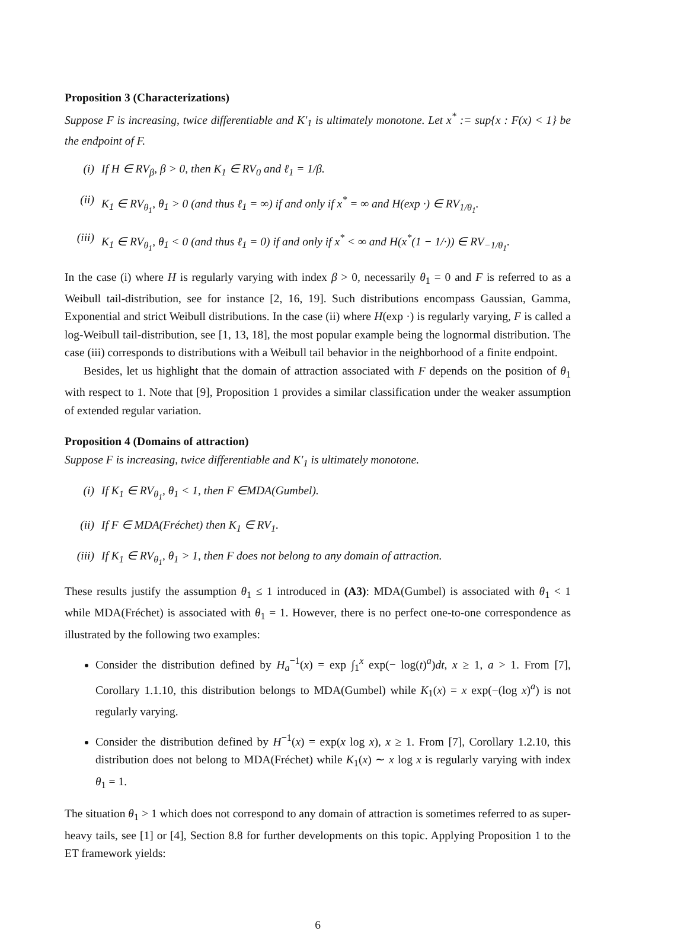Proposition 3 (Characterizations)
Suppose F is increasing, twice differentiable and K′<sub>1</sub> is ultimately monotone. Let x<sup>*</sup> := sup{x : F(x) < 1} be the endpoint of F.
(i) If H ∈ RV<sub>β</sub>, β > 0, then K<sub>1</sub> ∈ RV<sub>0</sub> and ℓ<sub>1</sub> = 1/β.
(ii) K<sub>1</sub> ∈ RV<sub>θ<sub>1</sub></sub>, θ<sub>1</sub> > 0 (and thus ℓ<sub>1</sub> = ∞) if and only if x<sup>*</sup> = ∞ and H(exp ·) ∈ RV<sub>1/θ<sub>1</sub></sub>.
(iii) K<sub>1</sub> ∈ RV<sub>θ<sub>1</sub></sub>, θ<sub>1</sub> < 0 (and thus ℓ<sub>1</sub> = 0) if and only if x<sup>*</sup> < ∞ and H(x<sup>*</sup>(1 − 1/·)) ∈ RV<sub>−1/θ<sub>1</sub></sub>.
In the case (i) where H is regularly varying with index β > 0, necessarily θ<sub>1</sub> = 0 and F is referred to as a Weibull tail-distribution, see for instance [2, 16, 19]. Such distributions encompass Gaussian, Gamma, Exponential and strict Weibull distributions. In the case (ii) where H(exp ·) is regularly varying, F is called a log-Weibull tail-distribution, see [1, 13, 18], the most popular example being the lognormal distribution. The case (iii) corresponds to distributions with a Weibull tail behavior in the neighborhood of a finite endpoint.
Besides, let us highlight that the domain of attraction associated with F depends on the position of θ<sub>1</sub> with respect to 1. Note that [9], Proposition 1 provides a similar classification under the weaker assumption of extended regular variation.
Proposition 4 (Domains of attraction)
Suppose F is increasing, twice differentiable and K′<sub>1</sub> is ultimately monotone.
(i) If K<sub>1</sub> ∈ RV<sub>θ<sub>1</sub></sub>, θ<sub>1</sub> < 1, then F ∈MDA(Gumbel).
(ii) If F ∈ MDA(Fréchet) then K<sub>1</sub> ∈ RV<sub>1</sub>.
(iii) If K<sub>1</sub> ∈ RV<sub>θ<sub>1</sub></sub>, θ<sub>1</sub> > 1, then F does not belong to any domain of attraction.
These results justify the assumption θ<sub>1</sub> ≤ 1 introduced in (A3): MDA(Gumbel) is associated with θ<sub>1</sub> < 1 while MDA(Fréchet) is associated with θ<sub>1</sub> = 1. However, there is no perfect one-to-one correspondence as illustrated by the following two examples:
Consider the distribution defined by H<sub>a</sub><sup>−1</sup>(x) = exp ∫<sub>1</sub><sup>x</sup> exp(− log(t)<sup>a</sup>)dt, x ≥ 1, a > 1. From [7], Corollary 1.1.10, this distribution belongs to MDA(Gumbel) while K<sub>1</sub>(x) = x exp(−(log x)<sup>a</sup>) is not regularly varying.
Consider the distribution defined by H<sup>−1</sup>(x) = exp(x log x), x ≥ 1. From [7], Corollary 1.2.10, this distribution does not belong to MDA(Fréchet) while K<sub>1</sub>(x) ∼ x log x is regularly varying with index θ<sub>1</sub> = 1.
The situation θ<sub>1</sub> > 1 which does not correspond to any domain of attraction is sometimes referred to as super-heavy tails, see [1] or [4], Section 8.8 for further developments on this topic. Applying Proposition 1 to the ET framework yields:
6